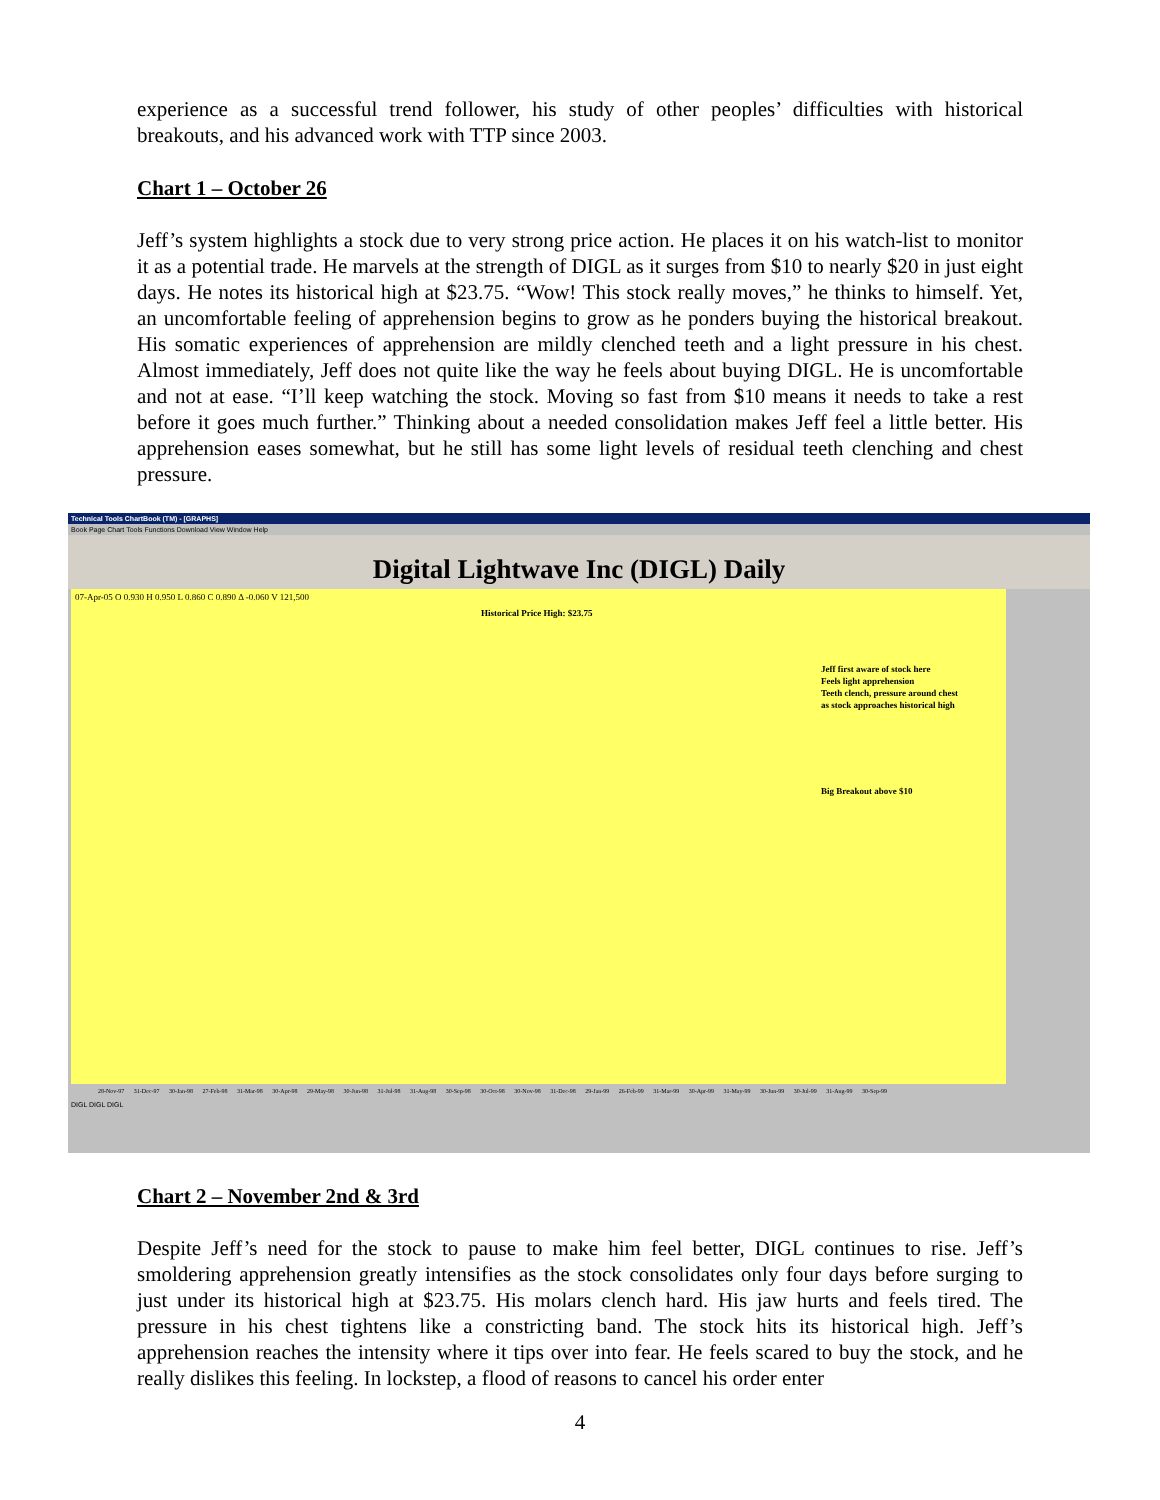experience as a successful trend follower, his study of other peoples’ difficulties with historical breakouts, and his advanced work with TTP since 2003.
Chart 1 – October 26
Jeff’s system highlights a stock due to very strong price action. He places it on his watch-list to monitor it as a potential trade. He marvels at the strength of DIGL as it surges from $10 to nearly $20 in just eight days. He notes its historical high at $23.75. “Wow! This stock really moves,” he thinks to himself. Yet, an uncomfortable feeling of apprehension begins to grow as he ponders buying the historical breakout. His somatic experiences of apprehension are mildly clenched teeth and a light pressure in his chest. Almost immediately, Jeff does not quite like the way he feels about buying DIGL. He is uncomfortable and not at ease. “I’ll keep watching the stock. Moving so fast from $10 means it needs to take a rest before it goes much further.” Thinking about a needed consolidation makes Jeff feel a little better. His apprehension eases somewhat, but he still has some light levels of residual teeth clenching and chest pressure.
Technical Tools ChartBook (TM) - [GRAPHS]
Book Page Chart Tools Functions Download View Window Help
Digital Lightwave Inc (DIGL) Daily
07-Apr-05 O 0.930 H 0.950 L 0.860 C 0.890 Δ -0.060 V 121,500
Historical Price High: $23.75
Jeff first aware of stock here
Feels light apprehension
Teeth clench, pressure around chest
as stock approaches historical high
Big Breakout above $10
28-Nov-97 31-Dec-97 30-Jan-98 27-Feb-98 31-Mar-98 30-Apr-98 29-May-98 30-Jun-98 31-Jul-98 31-Aug-98 30-Sep-98 30-Oct-98 30-Nov-98 31-Dec-98 29-Jan-99 26-Feb-99 31-Mar-99 30-Apr-99 31-May-99 30-Jun-99 30-Jul-99 31-Aug-99 30-Sep-99
DIGL DIGL DIGL
Chart 2 – November 2nd & 3rd
Despite Jeff’s need for the stock to pause to make him feel better, DIGL continues to rise. Jeff’s smoldering apprehension greatly intensifies as the stock consolidates only four days before surging to just under its historical high at $23.75. His molars clench hard. His jaw hurts and feels tired. The pressure in his chest tightens like a constricting band. The stock hits its historical high. Jeff’s apprehension reaches the intensity where it tips over into fear. He feels scared to buy the stock, and he really dislikes this feeling. In lockstep, a flood of reasons to cancel his order enter
4